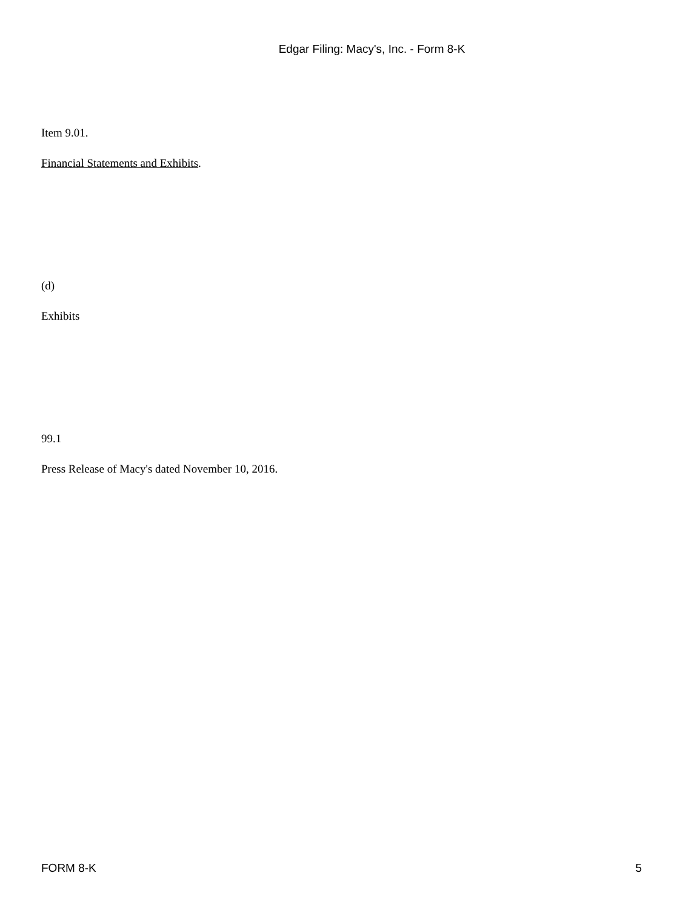Edgar Filing: Macy's, Inc. - Form 8-K
Item 9.01.
Financial Statements and Exhibits.
(d)
Exhibits
99.1
Press Release of Macy's dated November 10, 2016.
FORM 8-K 5